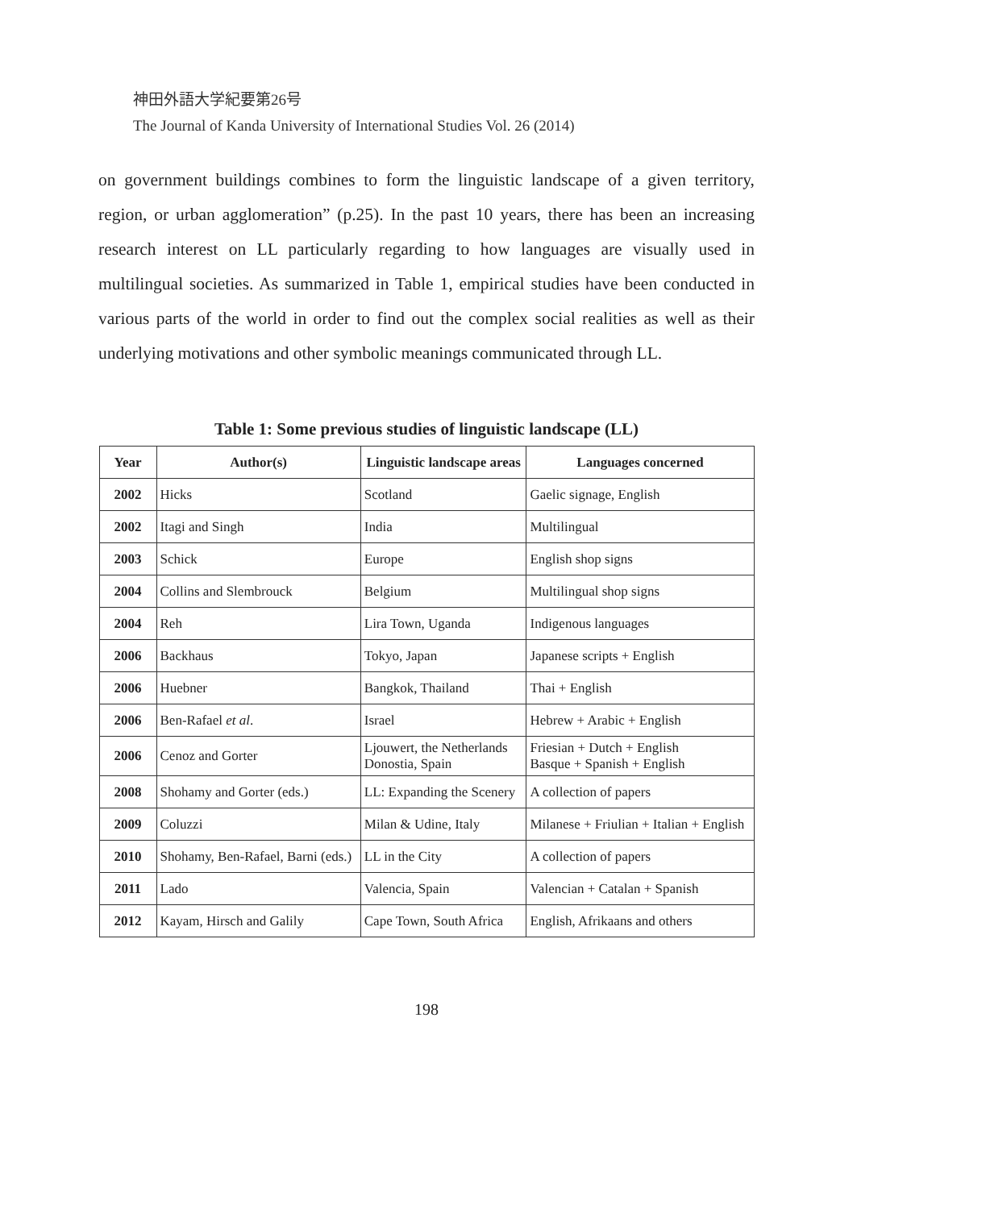神田外語大学紀要第26号
The Journal of Kanda University of International Studies Vol. 26 (2014)
on government buildings combines to form the linguistic landscape of a given territory, region, or urban agglomeration” (p.25). In the past 10 years, there has been an increasing research interest on LL particularly regarding to how languages are visually used in multilingual societies. As summarized in Table 1, empirical studies have been conducted in various parts of the world in order to find out the complex social realities as well as their underlying motivations and other symbolic meanings communicated through LL.
Table 1: Some previous studies of linguistic landscape (LL)
| Year | Author(s) | Linguistic landscape areas | Languages concerned |
| --- | --- | --- | --- |
| 2002 | Hicks | Scotland | Gaelic signage, English |
| 2002 | Itagi and Singh | India | Multilingual |
| 2003 | Schick | Europe | English shop signs |
| 2004 | Collins and Slembrouck | Belgium | Multilingual shop signs |
| 2004 | Reh | Lira Town, Uganda | Indigenous languages |
| 2006 | Backhaus | Tokyo, Japan | Japanese scripts + English |
| 2006 | Huebner | Bangkok, Thailand | Thai + English |
| 2006 | Ben-Rafael et al . | Israel | Hebrew + Arabic + English |
| 2006 | Cenoz and Gorter | Ljouwert, the Netherlands Donostia, Spain | Friesian + Dutch + English Basque + Spanish + English |
| 2008 | Shohamy and Gorter (eds.) | LL: Expanding the Scenery | A collection of papers |
| 2009 | Coluzzi | Milan & Udine, Italy | Milanese + Friulian + Italian + English |
| 2010 | Shohamy, Ben-Rafael, Barni (eds.) | LL in the City | A collection of papers |
| 2011 | Lado | Valencia, Spain | Valencian + Catalan + Spanish |
| 2012 | Kayam, Hirsch and Galily | Cape Town, South Africa | English, Afrikaans and others |
198